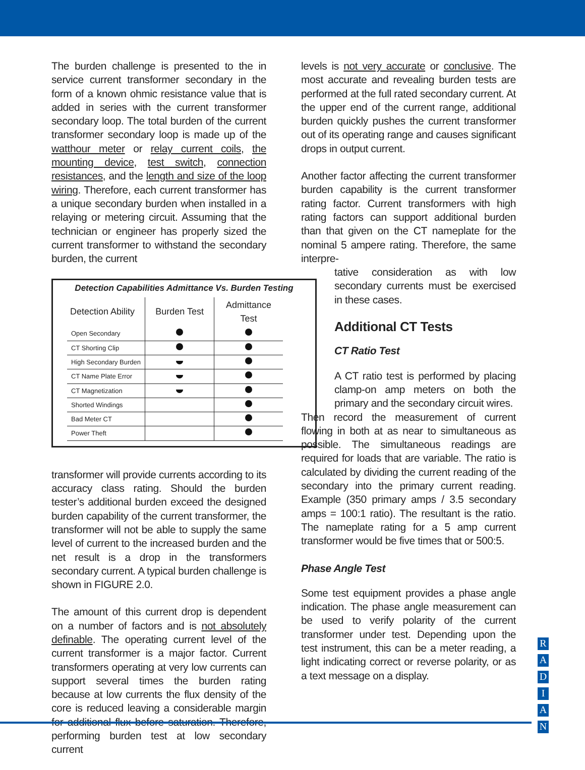The burden challenge is presented to the in service current transformer secondary in the form of a known ohmic resistance value that is added in series with the current transformer secondary loop. The total burden of the current transformer secondary loop is made up of the watthour meter or relay current coils, the mounting device, test switch, connection resistances, and the length and size of the loop wiring. Therefore, each current transformer has a unique secondary burden when installed in a relaying or metering circuit. Assuming that the technician or engineer has properly sized the current transformer to withstand the secondary burden, the current
Detection Capabilities Admittance Vs. Burden Testing
| Detection Ability | Burden Test | Admittance Test |
| --- | --- | --- |
| Open Secondary | | |
| CT Shorting Clip | | |
| High Secondary Burden | | |
| CT Name Plate Error | | |
| CT Magnetization | | |
| Shorted Windings | | |
| Bad Meter CT | | |
| Power Theft | | |
transformer will provide currents according to its accuracy class rating. Should the burden tester’s additional burden exceed the designed burden capability of the current transformer, the transformer will not be able to supply the same level of current to the increased burden and the net result is a drop in the transformers secondary current. A typical burden challenge is shown in FIGURE 2.0.
The amount of this current drop is dependent on a number of factors and is not absolutely definable. The operating current level of the current transformer is a major factor. Current transformers operating at very low currents can support several times the burden rating because at low currents the flux density of the core is reduced leaving a considerable margin for additional flux before saturation. Therefore, performing burden test at low secondary current
levels is not very accurate or conclusive. The most accurate and revealing burden tests are performed at the full rated secondary current. At the upper end of the current range, additional burden quickly pushes the current transformer out of its operating range and causes significant drops in output current.
Another factor affecting the current transformer burden capability is the current transformer rating factor. Current transformers with high rating factors can support additional burden than that given on the CT nameplate for the nominal 5 ampere rating. Therefore, the same interpre-
tative consideration as with low secondary currents must be exercised in these cases.
Additional CT Tests
CT Ratio Test
A CT ratio test is performed by placing clamp-on amp meters on both the primary and the secondary circuit wires.
Then record the measurement of current flowing in both at as near to simultaneous as possible. The simultaneous readings are required for loads that are variable. The ratio is calculated by dividing the current reading of the secondary into the primary current reading. Example (350 primary amps / 3.5 secondary amps = 100:1 ratio). The resultant is the ratio. The nameplate rating for a 5 amp current transformer would be five times that or 500:5.
Phase Angle Test
Some test equipment provides a phase angle indication. The phase angle measurement can be used to verify polarity of the current transformer under test. Depending upon the test instrument, this can be a meter reading, a light indicating correct or reverse polarity, or as a text message on a display.
R
A
D
I
A
N